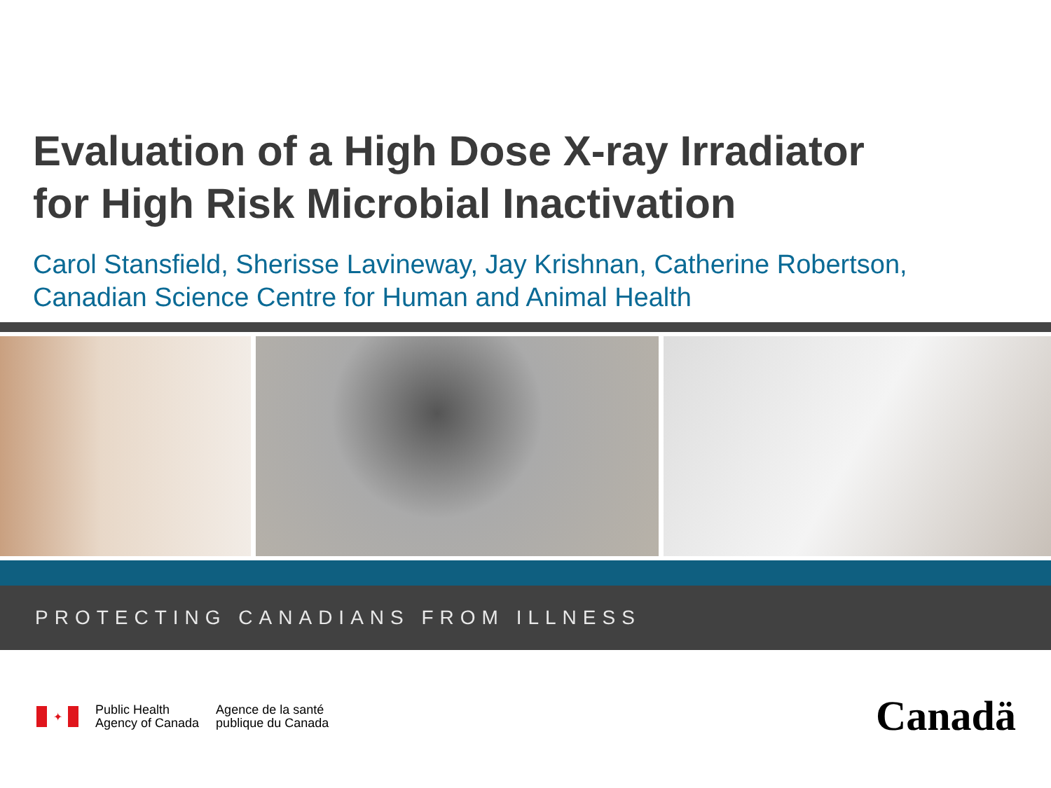Evaluation of a High Dose X-ray Irradiator
for High Risk Microbial Inactivation
Carol Stansfield, Sherisse Lavineway, Jay Krishnan, Catherine Robertson,
Canadian Science Centre for Human and Animal Health
PROTECTING CANADIANS FROM ILLNESS
✦
Public Health
Agency of Canada
Agence de la santé
publique du Canada
Canadä